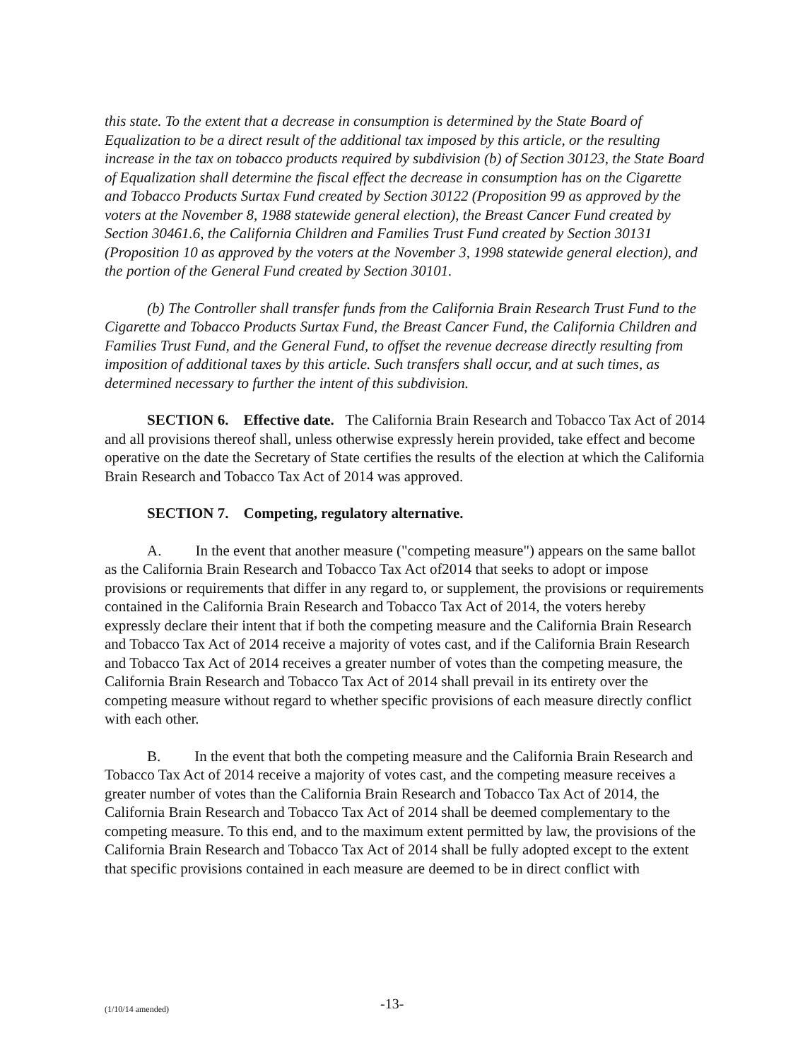this state. To the extent that a decrease in consumption is determined by the State Board of Equalization to be a direct result of the additional tax imposed by this article, or the resulting increase in the tax on tobacco products required by subdivision (b) of Section 30123, the State Board of Equalization shall determine the fiscal effect the decrease in consumption has on the Cigarette and Tobacco Products Surtax Fund created by Section 30122 (Proposition 99 as approved by the voters at the November 8, 1988 statewide general election), the Breast Cancer Fund created by Section 30461.6, the California Children and Families Trust Fund created by Section 30131 (Proposition 10 as approved by the voters at the November 3, 1998 statewide general election), and the portion of the General Fund created by Section 30101.
(b) The Controller shall transfer funds from the California Brain Research Trust Fund to the Cigarette and Tobacco Products Surtax Fund, the Breast Cancer Fund, the California Children and Families Trust Fund, and the General Fund, to offset the revenue decrease directly resulting from imposition of additional taxes by this article. Such transfers shall occur, and at such times, as determined necessary to further the intent of this subdivision.
SECTION 6. Effective date. The California Brain Research and Tobacco Tax Act of 2014 and all provisions thereof shall, unless otherwise expressly herein provided, take effect and become operative on the date the Secretary of State certifies the results of the election at which the California Brain Research and Tobacco Tax Act of 2014 was approved.
SECTION 7. Competing, regulatory alternative.
A. In the event that another measure ("competing measure") appears on the same ballot as the California Brain Research and Tobacco Tax Act of2014 that seeks to adopt or impose provisions or requirements that differ in any regard to, or supplement, the provisions or requirements contained in the California Brain Research and Tobacco Tax Act of 2014, the voters hereby expressly declare their intent that if both the competing measure and the California Brain Research and Tobacco Tax Act of 2014 receive a majority of votes cast, and if the California Brain Research and Tobacco Tax Act of 2014 receives a greater number of votes than the competing measure, the California Brain Research and Tobacco Tax Act of 2014 shall prevail in its entirety over the competing measure without regard to whether specific provisions of each measure directly conflict with each other.
B. In the event that both the competing measure and the California Brain Research and Tobacco Tax Act of 2014 receive a majority of votes cast, and the competing measure receives a greater number of votes than the California Brain Research and Tobacco Tax Act of 2014, the California Brain Research and Tobacco Tax Act of 2014 shall be deemed complementary to the competing measure. To this end, and to the maximum extent permitted by law, the provisions of the California Brain Research and Tobacco Tax Act of 2014 shall be fully adopted except to the extent that specific provisions contained in each measure are deemed to be in direct conflict with
(1/10/14 amended)
-13-